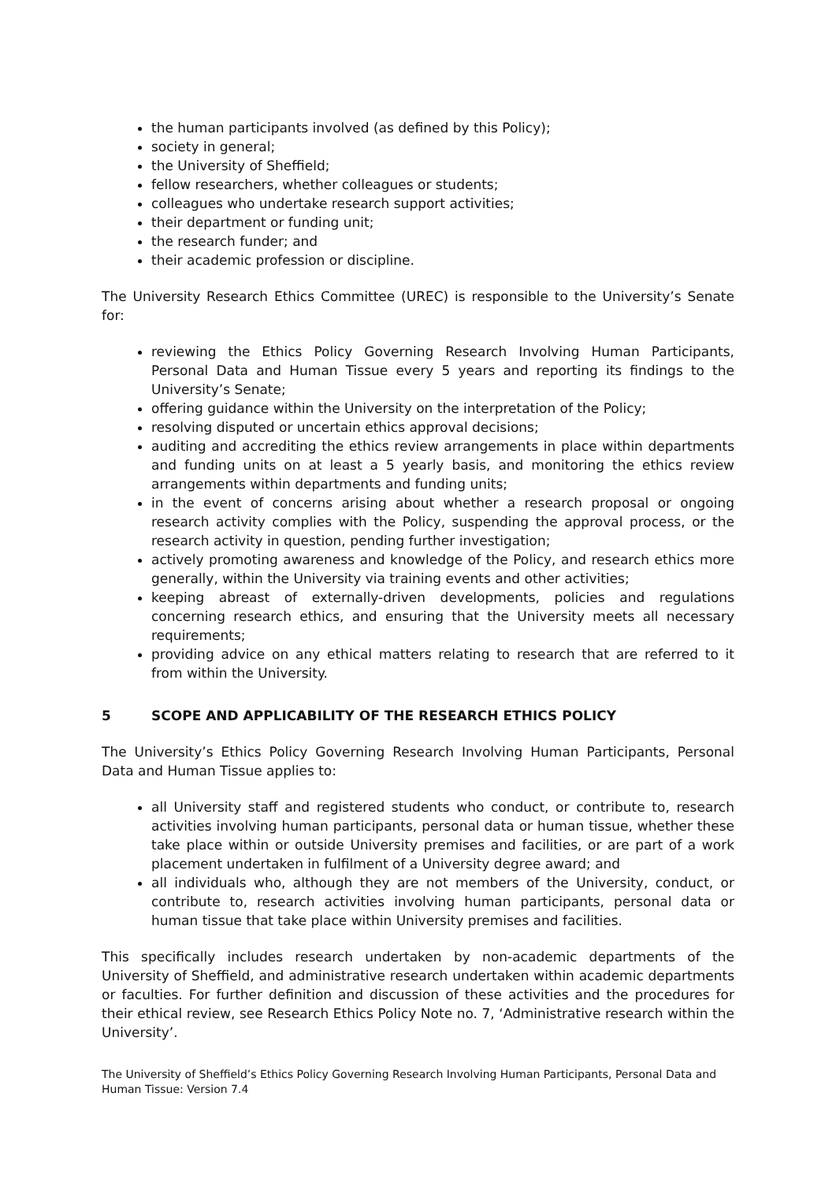the human participants involved (as defined by this Policy);
society in general;
the University of Sheffield;
fellow researchers, whether colleagues or students;
colleagues who undertake research support activities;
their department or funding unit;
the research funder; and
their academic profession or discipline.
The University Research Ethics Committee (UREC) is responsible to the University’s Senate for:
reviewing the Ethics Policy Governing Research Involving Human Participants, Personal Data and Human Tissue every 5 years and reporting its findings to the University’s Senate;
offering guidance within the University on the interpretation of the Policy;
resolving disputed or uncertain ethics approval decisions;
auditing and accrediting the ethics review arrangements in place within departments and funding units on at least a 5 yearly basis, and monitoring the ethics review arrangements within departments and funding units;
in the event of concerns arising about whether a research proposal or ongoing research activity complies with the Policy, suspending the approval process, or the research activity in question, pending further investigation;
actively promoting awareness and knowledge of the Policy, and research ethics more generally, within the University via training events and other activities;
keeping abreast of externally-driven developments, policies and regulations concerning research ethics, and ensuring that the University meets all necessary requirements;
providing advice on any ethical matters relating to research that are referred to it from within the University.
5 SCOPE AND APPLICABILITY OF THE RESEARCH ETHICS POLICY
The University’s Ethics Policy Governing Research Involving Human Participants, Personal Data and Human Tissue applies to:
all University staff and registered students who conduct, or contribute to, research activities involving human participants, personal data or human tissue, whether these take place within or outside University premises and facilities, or are part of a work placement undertaken in fulfilment of a University degree award; and
all individuals who, although they are not members of the University, conduct, or contribute to, research activities involving human participants, personal data or human tissue that take place within University premises and facilities.
This specifically includes research undertaken by non-academic departments of the University of Sheffield, and administrative research undertaken within academic departments or faculties. For further definition and discussion of these activities and the procedures for their ethical review, see Research Ethics Policy Note no. 7, ‘Administrative research within the University’.
The University of Sheffield’s Ethics Policy Governing Research Involving Human Participants, Personal Data and Human Tissue: Version 7.4